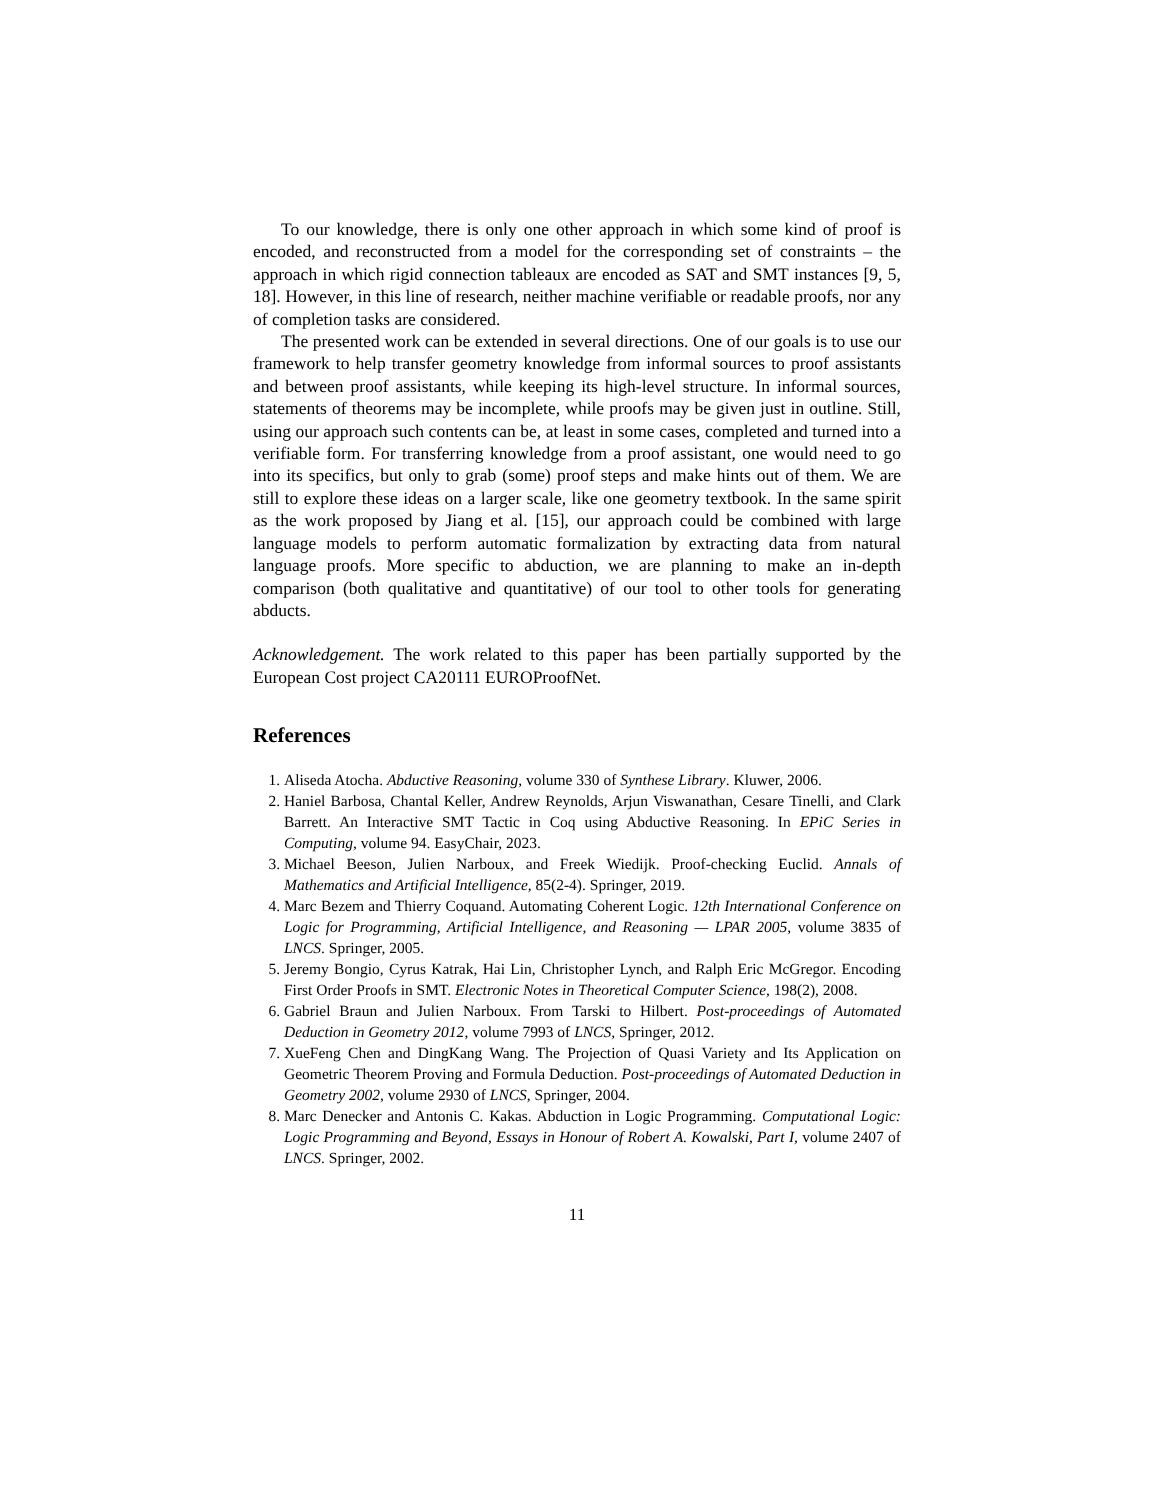To our knowledge, there is only one other approach in which some kind of proof is encoded, and reconstructed from a model for the corresponding set of constraints – the approach in which rigid connection tableaux are encoded as SAT and SMT instances [9, 5, 18]. However, in this line of research, neither machine verifiable or readable proofs, nor any of completion tasks are considered.
The presented work can be extended in several directions. One of our goals is to use our framework to help transfer geometry knowledge from informal sources to proof assistants and between proof assistants, while keeping its high-level structure. In informal sources, statements of theorems may be incomplete, while proofs may be given just in outline. Still, using our approach such contents can be, at least in some cases, completed and turned into a verifiable form. For transferring knowledge from a proof assistant, one would need to go into its specifics, but only to grab (some) proof steps and make hints out of them. We are still to explore these ideas on a larger scale, like one geometry textbook. In the same spirit as the work proposed by Jiang et al. [15], our approach could be combined with large language models to perform automatic formalization by extracting data from natural language proofs. More specific to abduction, we are planning to make an in-depth comparison (both qualitative and quantitative) of our tool to other tools for generating abducts.
Acknowledgement. The work related to this paper has been partially supported by the European Cost project CA20111 EUROProofNet.
References
1. Aliseda Atocha. Abductive Reasoning, volume 330 of Synthese Library. Kluwer, 2006.
2. Haniel Barbosa, Chantal Keller, Andrew Reynolds, Arjun Viswanathan, Cesare Tinelli, and Clark Barrett. An Interactive SMT Tactic in Coq using Abductive Reasoning. In EPiC Series in Computing, volume 94. EasyChair, 2023.
3. Michael Beeson, Julien Narboux, and Freek Wiedijk. Proof-checking Euclid. Annals of Mathematics and Artificial Intelligence, 85(2-4). Springer, 2019.
4. Marc Bezem and Thierry Coquand. Automating Coherent Logic. 12th International Conference on Logic for Programming, Artificial Intelligence, and Reasoning — LPAR 2005, volume 3835 of LNCS. Springer, 2005.
5. Jeremy Bongio, Cyrus Katrak, Hai Lin, Christopher Lynch, and Ralph Eric McGregor. Encoding First Order Proofs in SMT. Electronic Notes in Theoretical Computer Science, 198(2), 2008.
6. Gabriel Braun and Julien Narboux. From Tarski to Hilbert. Post-proceedings of Automated Deduction in Geometry 2012, volume 7993 of LNCS, Springer, 2012.
7. XueFeng Chen and DingKang Wang. The Projection of Quasi Variety and Its Application on Geometric Theorem Proving and Formula Deduction. Post-proceedings of Automated Deduction in Geometry 2002, volume 2930 of LNCS, Springer, 2004.
8. Marc Denecker and Antonis C. Kakas. Abduction in Logic Programming. Computational Logic: Logic Programming and Beyond, Essays in Honour of Robert A. Kowalski, Part I, volume 2407 of LNCS. Springer, 2002.
11